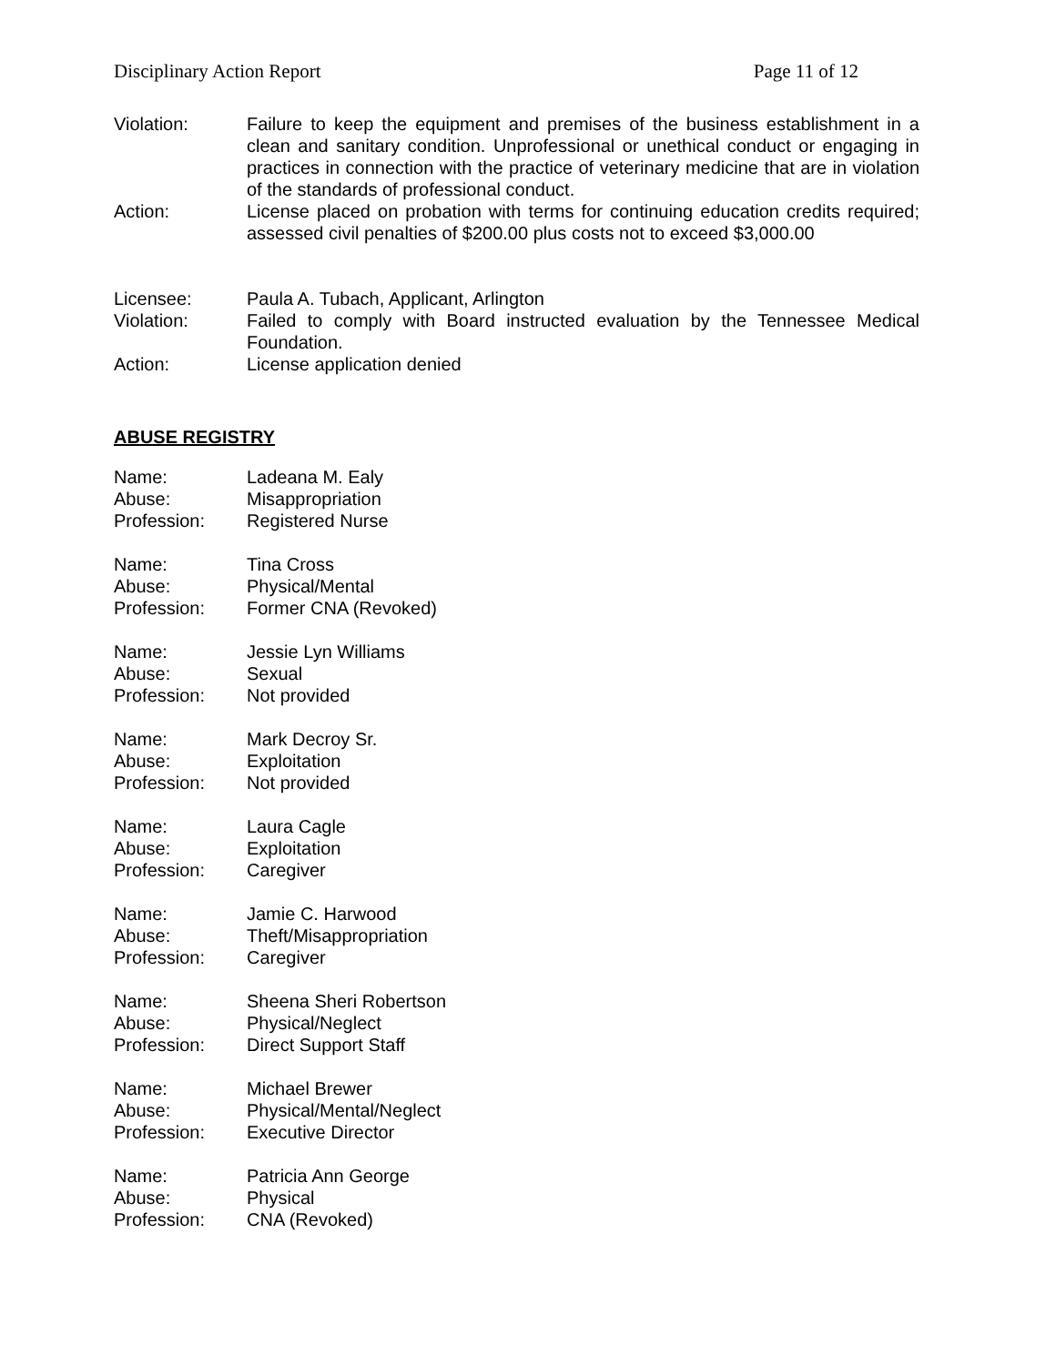Disciplinary Action Report Page 11 of 12
Violation: Failure to keep the equipment and premises of the business establishment in a clean and sanitary condition. Unprofessional or unethical conduct or engaging in practices in connection with the practice of veterinary medicine that are in violation of the standards of professional conduct.
Action: License placed on probation with terms for continuing education credits required; assessed civil penalties of $200.00 plus costs not to exceed $3,000.00
Licensee: Paula A. Tubach, Applicant, Arlington
Violation: Failed to comply with Board instructed evaluation by the Tennessee Medical Foundation.
Action: License application denied
ABUSE REGISTRY
Name: Ladeana M. Ealy
Abuse: Misappropriation
Profession: Registered Nurse
Name: Tina Cross
Abuse: Physical/Mental
Profession: Former CNA (Revoked)
Name: Jessie Lyn Williams
Abuse: Sexual
Profession: Not provided
Name: Mark Decroy Sr.
Abuse: Exploitation
Profession: Not provided
Name: Laura Cagle
Abuse: Exploitation
Profession: Caregiver
Name: Jamie C. Harwood
Abuse: Theft/Misappropriation
Profession: Caregiver
Name: Sheena Sheri Robertson
Abuse: Physical/Neglect
Profession: Direct Support Staff
Name: Michael Brewer
Abuse: Physical/Mental/Neglect
Profession: Executive Director
Name: Patricia Ann George
Abuse: Physical
Profession: CNA (Revoked)